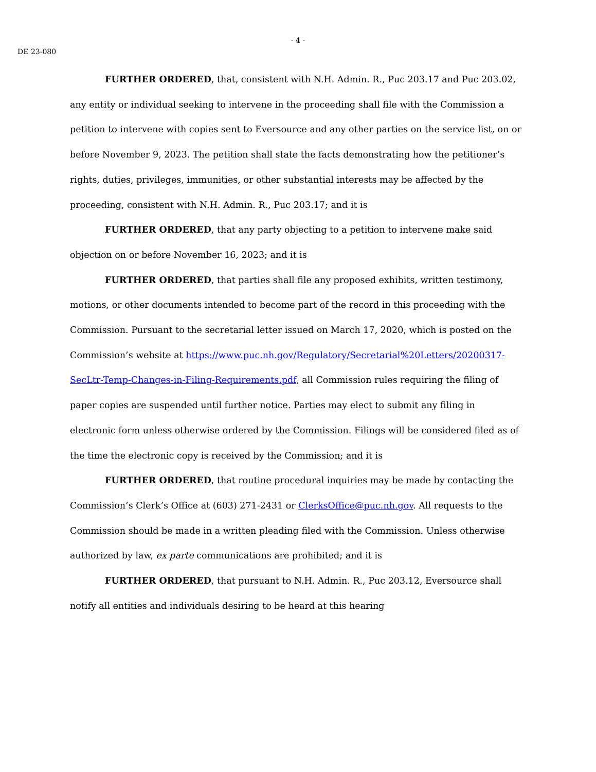- 4 -
DE 23-080
FURTHER ORDERED, that, consistent with N.H. Admin. R., Puc 203.17 and Puc 203.02, any entity or individual seeking to intervene in the proceeding shall file with the Commission a petition to intervene with copies sent to Eversource and any other parties on the service list, on or before November 9, 2023. The petition shall state the facts demonstrating how the petitioner’s rights, duties, privileges, immunities, or other substantial interests may be affected by the proceeding, consistent with N.H. Admin. R., Puc 203.17; and it is
FURTHER ORDERED, that any party objecting to a petition to intervene make said objection on or before November 16, 2023; and it is
FURTHER ORDERED, that parties shall file any proposed exhibits, written testimony, motions, or other documents intended to become part of the record in this proceeding with the Commission. Pursuant to the secretarial letter issued on March 17, 2020, which is posted on the Commission’s website at https://www.puc.nh.gov/Regulatory/Secretarial%20Letters/20200317-SecLtr-Temp-Changes-in-Filing-Requirements.pdf, all Commission rules requiring the filing of paper copies are suspended until further notice. Parties may elect to submit any filing in electronic form unless otherwise ordered by the Commission. Filings will be considered filed as of the time the electronic copy is received by the Commission; and it is
FURTHER ORDERED, that routine procedural inquiries may be made by contacting the Commission’s Clerk’s Office at (603) 271-2431 or ClerksOffice@puc.nh.gov. All requests to the Commission should be made in a written pleading filed with the Commission. Unless otherwise authorized by law, ex parte communications are prohibited; and it is
FURTHER ORDERED, that pursuant to N.H. Admin. R., Puc 203.12, Eversource shall notify all entities and individuals desiring to be heard at this hearing